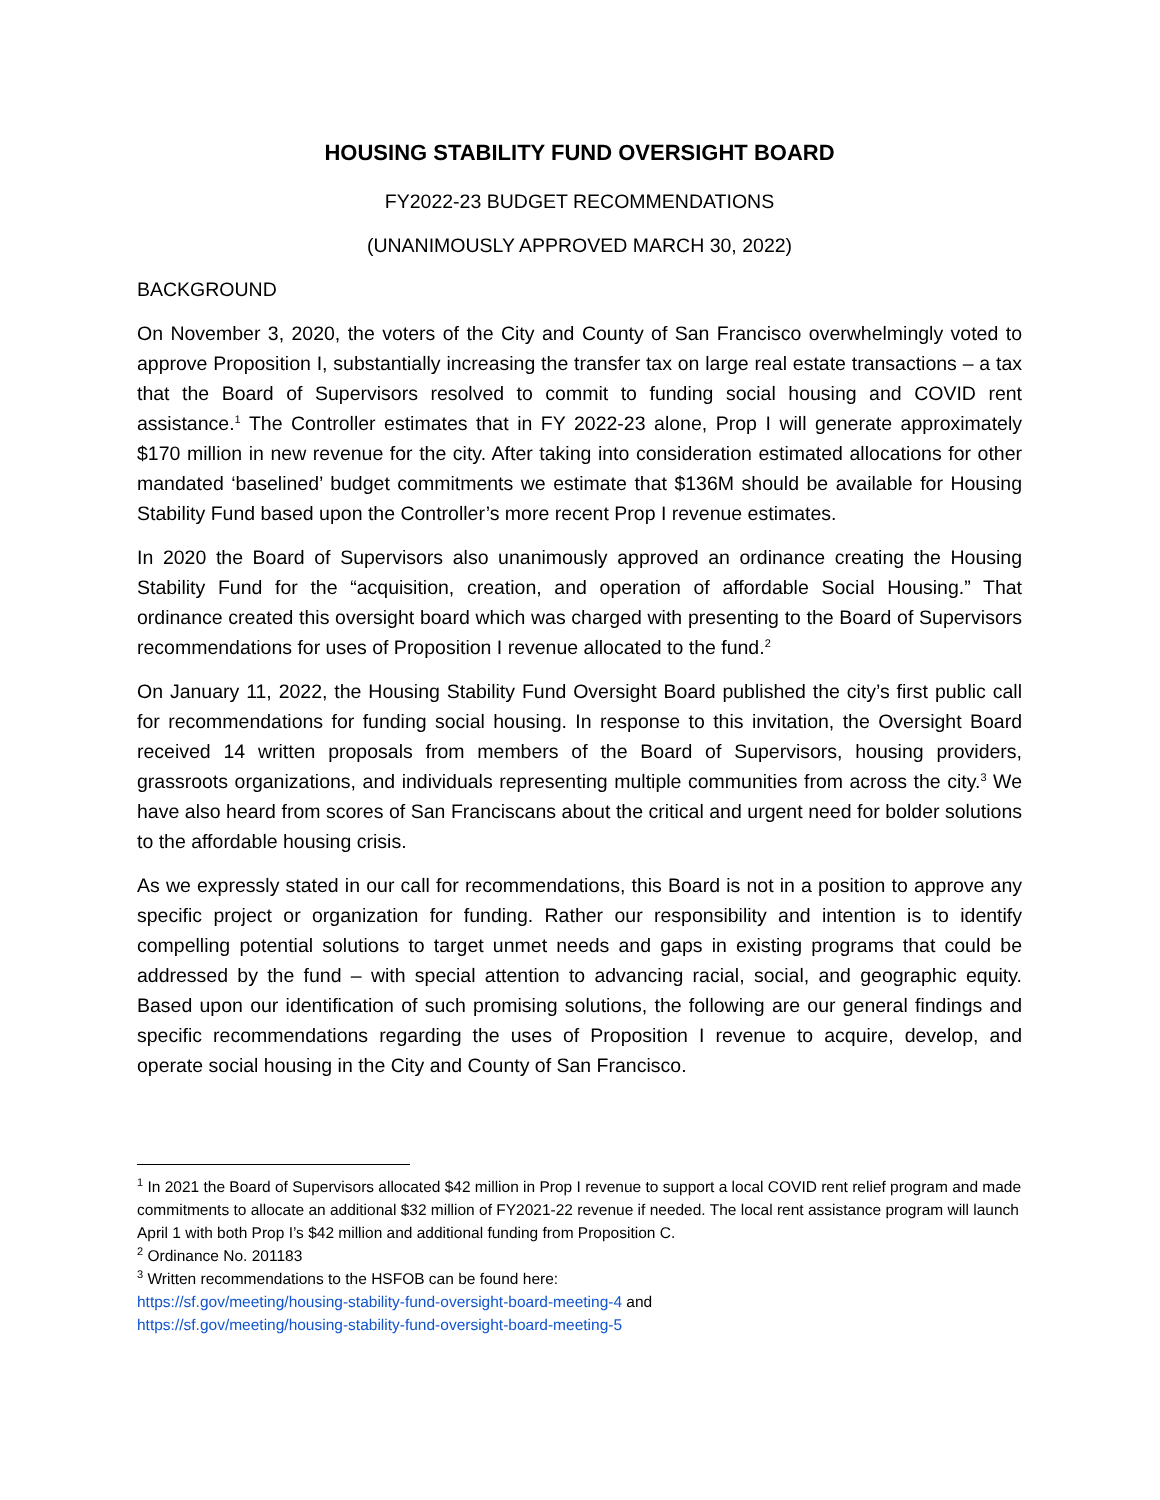HOUSING STABILITY FUND OVERSIGHT BOARD
FY2022-23 BUDGET RECOMMENDATIONS
(UNANIMOUSLY APPROVED MARCH 30, 2022)
BACKGROUND
On November 3, 2020, the voters of the City and County of San Francisco overwhelmingly voted to approve Proposition I, substantially increasing the transfer tax on large real estate transactions – a tax that the Board of Supervisors resolved to commit to funding social housing and COVID rent assistance.<sup>1</sup> The Controller estimates that in FY 2022-23 alone, Prop I will generate approximately $170 million in new revenue for the city. After taking into consideration estimated allocations for other mandated ‘baselined’ budget commitments we estimate that $136M should be available for Housing Stability Fund based upon the Controller’s more recent Prop I revenue estimates.
In 2020 the Board of Supervisors also unanimously approved an ordinance creating the Housing Stability Fund for the “acquisition, creation, and operation of affordable Social Housing.” That ordinance created this oversight board which was charged with presenting to the Board of Supervisors recommendations for uses of Proposition I revenue allocated to the fund.<sup>2</sup>
On January 11, 2022, the Housing Stability Fund Oversight Board published the city’s first public call for recommendations for funding social housing. In response to this invitation, the Oversight Board received 14 written proposals from members of the Board of Supervisors, housing providers, grassroots organizations, and individuals representing multiple communities from across the city.<sup>3</sup> We have also heard from scores of San Franciscans about the critical and urgent need for bolder solutions to the affordable housing crisis.
As we expressly stated in our call for recommendations, this Board is not in a position to approve any specific project or organization for funding. Rather our responsibility and intention is to identify compelling potential solutions to target unmet needs and gaps in existing programs that could be addressed by the fund – with special attention to advancing racial, social, and geographic equity. Based upon our identification of such promising solutions, the following are our general findings and specific recommendations regarding the uses of Proposition I revenue to acquire, develop, and operate social housing in the City and County of San Francisco.
<sup>1</sup> In 2021 the Board of Supervisors allocated $42 million in Prop I revenue to support a local COVID rent relief program and made commitments to allocate an additional $32 million of FY2021-22 revenue if needed. The local rent assistance program will launch April 1 with both Prop I’s $42 million and additional funding from Proposition C.
<sup>2</sup> Ordinance No. 201183
<sup>3</sup> Written recommendations to the HSFOB can be found here:
https://sf.gov/meeting/housing-stability-fund-oversight-board-meeting-4 and
https://sf.gov/meeting/housing-stability-fund-oversight-board-meeting-5